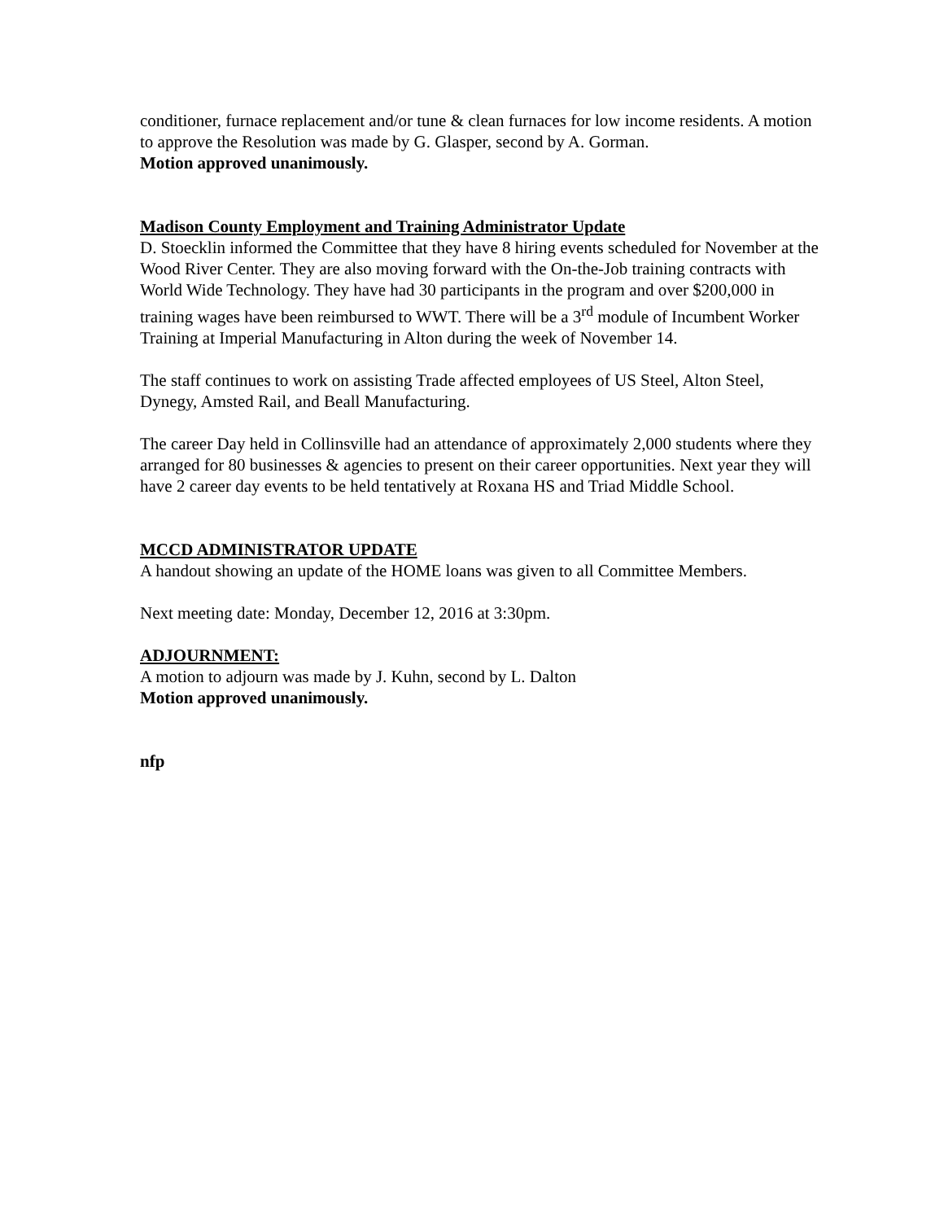conditioner, furnace replacement and/or tune & clean furnaces for low income residents. A motion to approve the Resolution was made by G. Glasper, second by A. Gorman.
Motion approved unanimously.
Madison County Employment and Training Administrator Update
D. Stoecklin informed the Committee that they have 8 hiring events scheduled for November at the Wood River Center. They are also moving forward with the On-the-Job training contracts with World Wide Technology. They have had 30 participants in the program and over $200,000 in training wages have been reimbursed to WWT. There will be a 3<sup>rd</sup> module of Incumbent Worker Training at Imperial Manufacturing in Alton during the week of November 14.
The staff continues to work on assisting Trade affected employees of US Steel, Alton Steel, Dynegy, Amsted Rail, and Beall Manufacturing.
The career Day held in Collinsville had an attendance of approximately 2,000 students where they arranged for 80 businesses & agencies to present on their career opportunities. Next year they will have 2 career day events to be held tentatively at Roxana HS and Triad Middle School.
MCCD ADMINISTRATOR UPDATE
A handout showing an update of the HOME loans was given to all Committee Members.
Next meeting date: Monday, December 12, 2016 at 3:30pm.
ADJOURNMENT:
A motion to adjourn was made by J. Kuhn, second by L. Dalton
Motion approved unanimously.
nfp